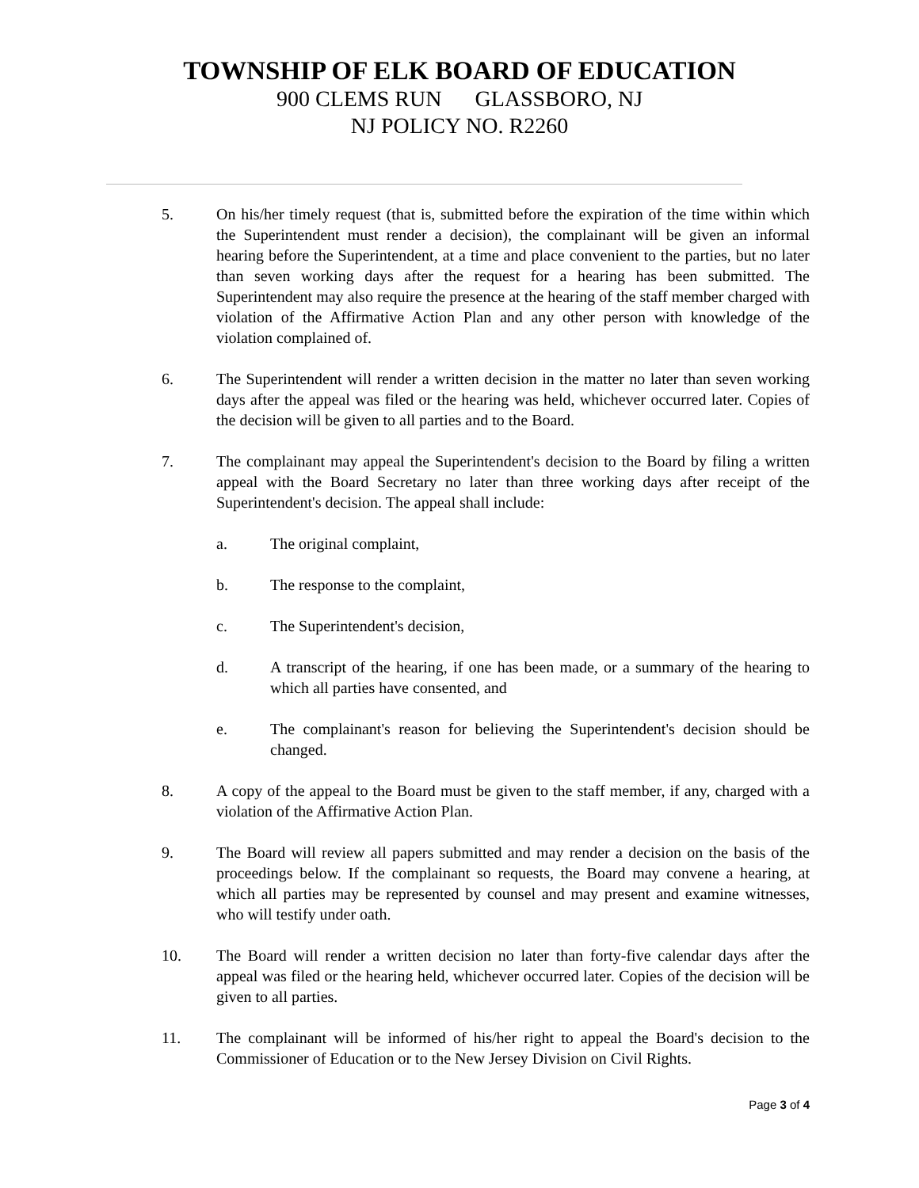TOWNSHIP OF ELK BOARD OF EDUCATION
900 CLEMS RUN GLASSBORO, NJ
NJ POLICY NO. R2260
5. On his/her timely request (that is, submitted before the expiration of the time within which the Superintendent must render a decision), the complainant will be given an informal hearing before the Superintendent, at a time and place convenient to the parties, but no later than seven working days after the request for a hearing has been submitted. The Superintendent may also require the presence at the hearing of the staff member charged with violation of the Affirmative Action Plan and any other person with knowledge of the violation complained of.
6. The Superintendent will render a written decision in the matter no later than seven working days after the appeal was filed or the hearing was held, whichever occurred later. Copies of the decision will be given to all parties and to the Board.
7. The complainant may appeal the Superintendent's decision to the Board by filing a written appeal with the Board Secretary no later than three working days after receipt of the Superintendent's decision. The appeal shall include:
a. The original complaint,
b. The response to the complaint,
c. The Superintendent's decision,
d. A transcript of the hearing, if one has been made, or a summary of the hearing to which all parties have consented, and
e. The complainant's reason for believing the Superintendent's decision should be changed.
8. A copy of the appeal to the Board must be given to the staff member, if any, charged with a violation of the Affirmative Action Plan.
9. The Board will review all papers submitted and may render a decision on the basis of the proceedings below. If the complainant so requests, the Board may convene a hearing, at which all parties may be represented by counsel and may present and examine witnesses, who will testify under oath.
10. The Board will render a written decision no later than forty-five calendar days after the appeal was filed or the hearing held, whichever occurred later. Copies of the decision will be given to all parties.
11. The complainant will be informed of his/her right to appeal the Board's decision to the Commissioner of Education or to the New Jersey Division on Civil Rights.
Page 3 of 4